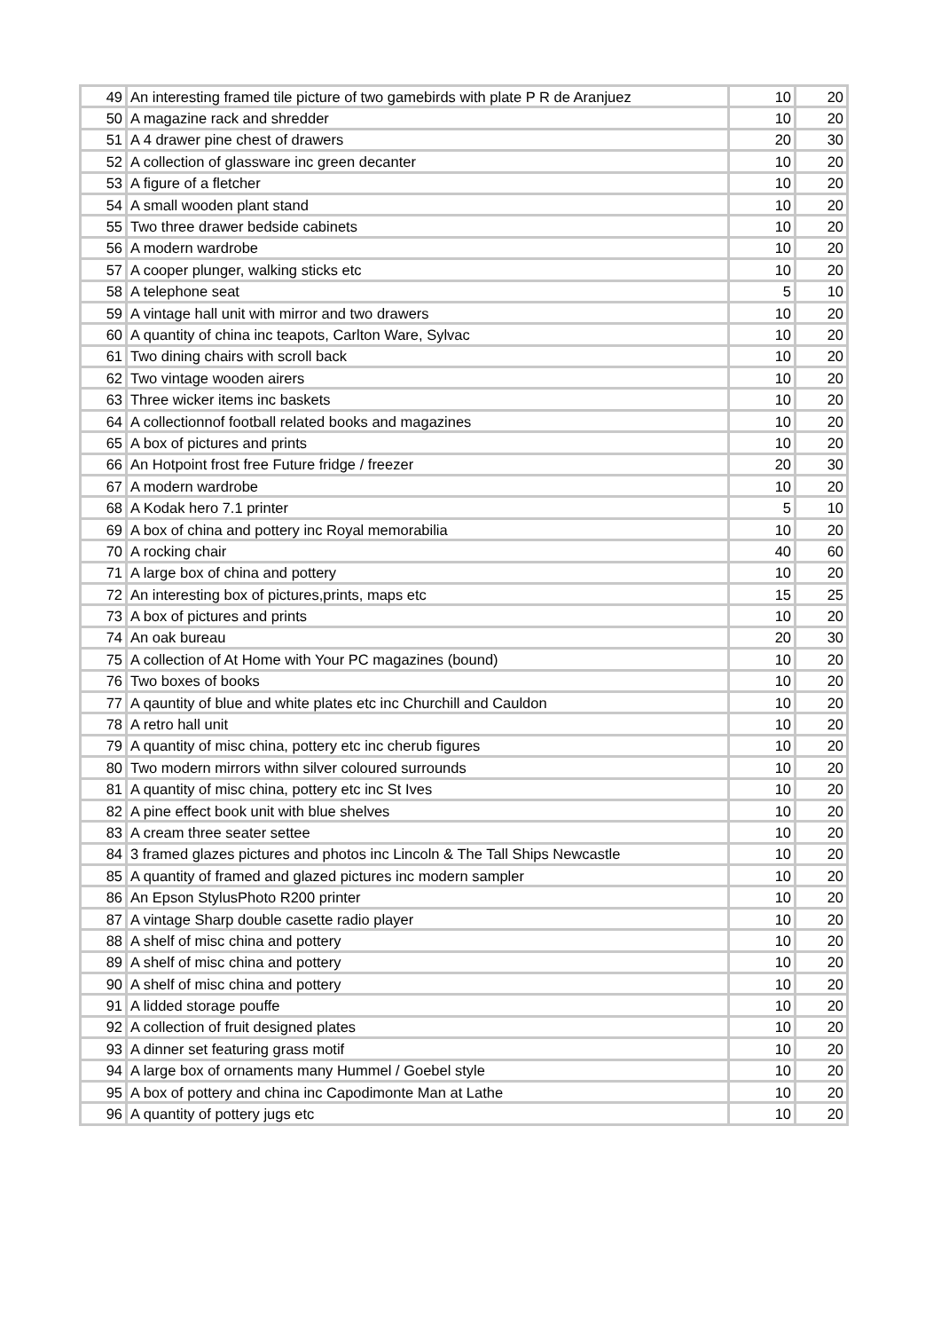| 49 | An interesting framed tile picture of two gamebirds with plate P R de Aranjuez | 10 | 20 |
| 50 | A magazine rack and shredder | 10 | 20 |
| 51 | A 4 drawer pine chest of drawers | 20 | 30 |
| 52 | A collection of glassware inc green decanter | 10 | 20 |
| 53 | A figure of a fletcher | 10 | 20 |
| 54 | A small wooden plant stand | 10 | 20 |
| 55 | Two three drawer bedside cabinets | 10 | 20 |
| 56 | A modern wardrobe | 10 | 20 |
| 57 | A cooper plunger, walking sticks etc | 10 | 20 |
| 58 | A telephone seat | 5 | 10 |
| 59 | A vintage hall unit with mirror and two drawers | 10 | 20 |
| 60 | A quantity of china inc teapots, Carlton Ware, Sylvac | 10 | 20 |
| 61 | Two dining chairs with scroll back | 10 | 20 |
| 62 | Two vintage wooden airers | 10 | 20 |
| 63 | Three wicker items inc baskets | 10 | 20 |
| 64 | A collectionnof football related books and magazines | 10 | 20 |
| 65 | A box of pictures and prints | 10 | 20 |
| 66 | An Hotpoint frost free Future fridge / freezer | 20 | 30 |
| 67 | A modern wardrobe | 10 | 20 |
| 68 | A Kodak hero 7.1 printer | 5 | 10 |
| 69 | A box of china and pottery inc Royal memorabilia | 10 | 20 |
| 70 | A rocking chair | 40 | 60 |
| 71 | A large box of china and pottery | 10 | 20 |
| 72 | An interesting box of pictures,prints, maps etc | 15 | 25 |
| 73 | A box of pictures and prints | 10 | 20 |
| 74 | An oak bureau | 20 | 30 |
| 75 | A collection of At Home with Your PC magazines (bound) | 10 | 20 |
| 76 | Two boxes of books | 10 | 20 |
| 77 | A qauntity of blue and white plates etc inc Churchill and Cauldon | 10 | 20 |
| 78 | A retro hall unit | 10 | 20 |
| 79 | A quantity of misc china, pottery etc inc cherub figures | 10 | 20 |
| 80 | Two modern mirrors withn silver coloured surrounds | 10 | 20 |
| 81 | A quantity of misc china, pottery etc inc St Ives | 10 | 20 |
| 82 | A pine effect book unit with blue shelves | 10 | 20 |
| 83 | A cream three seater settee | 10 | 20 |
| 84 | 3 framed glazes pictures and photos inc Lincoln & The Tall Ships Newcastle | 10 | 20 |
| 85 | A quantity of framed and glazed pictures inc modern sampler | 10 | 20 |
| 86 | An Epson StylusPhoto R200 printer | 10 | 20 |
| 87 | A vintage Sharp double casette radio player | 10 | 20 |
| 88 | A shelf of misc china and pottery | 10 | 20 |
| 89 | A shelf of misc china and pottery | 10 | 20 |
| 90 | A shelf of misc china and pottery | 10 | 20 |
| 91 | A lidded storage pouffe | 10 | 20 |
| 92 | A collection of fruit designed plates | 10 | 20 |
| 93 | A dinner set featuring grass motif | 10 | 20 |
| 94 | A large box of ornaments many Hummel / Goebel style | 10 | 20 |
| 95 | A box of pottery and china inc Capodimonte Man at Lathe | 10 | 20 |
| 96 | A quantity of pottery jugs etc | 10 | 20 |